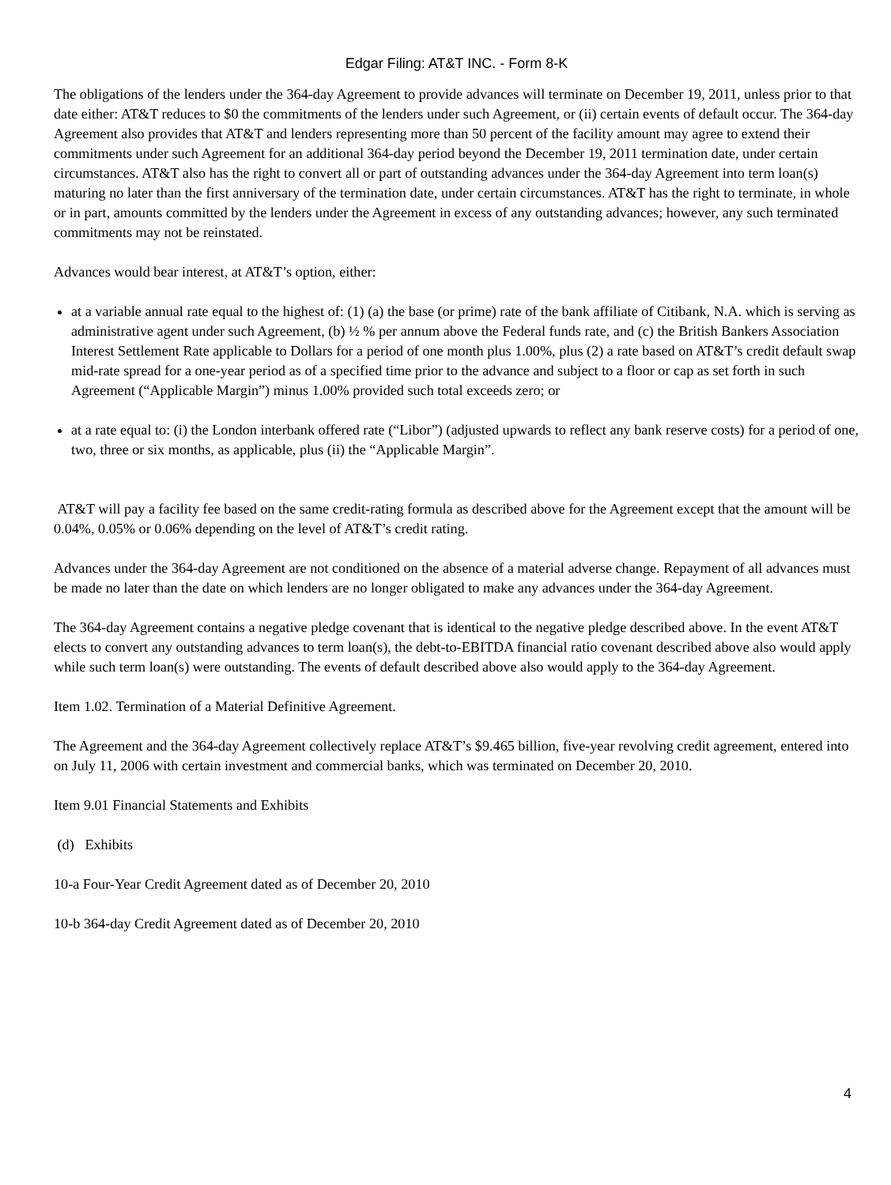Edgar Filing: AT&T INC. - Form 8-K
The obligations of the lenders under the 364-day Agreement to provide advances will terminate on December 19, 2011, unless prior to that date either: AT&T reduces to $0 the commitments of the lenders under such Agreement, or (ii) certain events of default occur. The 364-day Agreement also provides that AT&T and lenders representing more than 50 percent of the facility amount may agree to extend their commitments under such Agreement for an additional 364-day period beyond the December 19, 2011 termination date, under certain circumstances. AT&T also has the right to convert all or part of outstanding advances under the 364-day Agreement into term loan(s) maturing no later than the first anniversary of the termination date, under certain circumstances. AT&T has the right to terminate, in whole or in part, amounts committed by the lenders under the Agreement in excess of any outstanding advances; however, any such terminated commitments may not be reinstated.
Advances would bear interest, at AT&T’s option, either:
at a variable annual rate equal to the highest of: (1) (a) the base (or prime) rate of the bank affiliate of Citibank, N.A. which is serving as administrative agent under such Agreement, (b) ½ % per annum above the Federal funds rate, and (c) the British Bankers Association Interest Settlement Rate applicable to Dollars for a period of one month plus 1.00%, plus (2) a rate based on AT&T’s credit default swap mid-rate spread for a one-year period as of a specified time prior to the advance and subject to a floor or cap as set forth in such Agreement (“Applicable Margin”) minus 1.00% provided such total exceeds zero; or
at a rate equal to: (i) the London interbank offered rate (“Libor”) (adjusted upwards to reflect any bank reserve costs) for a period of one, two, three or six months, as applicable, plus (ii) the “Applicable Margin”.
AT&T will pay a facility fee based on the same credit-rating formula as described above for the Agreement except that the amount will be 0.04%, 0.05% or 0.06% depending on the level of AT&T’s credit rating.
Advances under the 364-day Agreement are not conditioned on the absence of a material adverse change. Repayment of all advances must be made no later than the date on which lenders are no longer obligated to make any advances under the 364-day Agreement.
The 364-day Agreement contains a negative pledge covenant that is identical to the negative pledge described above. In the event AT&T elects to convert any outstanding advances to term loan(s), the debt-to-EBITDA financial ratio covenant described above also would apply while such term loan(s) were outstanding. The events of default described above also would apply to the 364-day Agreement.
Item 1.02. Termination of a Material Definitive Agreement.
The Agreement and the 364-day Agreement collectively replace AT&T’s $9.465 billion, five-year revolving credit agreement, entered into on July 11, 2006 with certain investment and commercial banks, which was terminated on December 20, 2010.
Item 9.01 Financial Statements and Exhibits
(d) Exhibits
10-a Four-Year Credit Agreement dated as of December 20, 2010
10-b 364-day Credit Agreement dated as of December 20, 2010
4